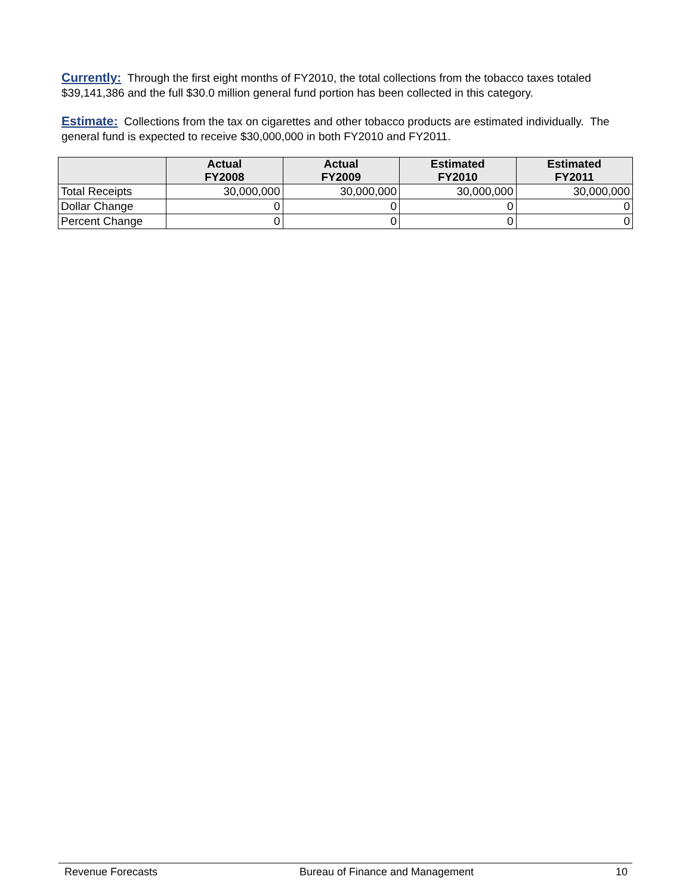Currently: Through the first eight months of FY2010, the total collections from the tobacco taxes totaled $39,141,386 and the full $30.0 million general fund portion has been collected in this category.
Estimate: Collections from the tax on cigarettes and other tobacco products are estimated individually. The general fund is expected to receive $30,000,000 in both FY2010 and FY2011.
| | Actual FY2008 | Actual FY2009 | Estimated FY2010 | Estimated FY2011 |
| --- | --- | --- | --- | --- |
| Total Receipts | 30,000,000 | 30,000,000 | 30,000,000 | 30,000,000 |
| Dollar Change | 0 | 0 | 0 | 0 |
| Percent Change | 0 | 0 | 0 | 0 |
Revenue Forecasts Bureau of Finance and Management 10